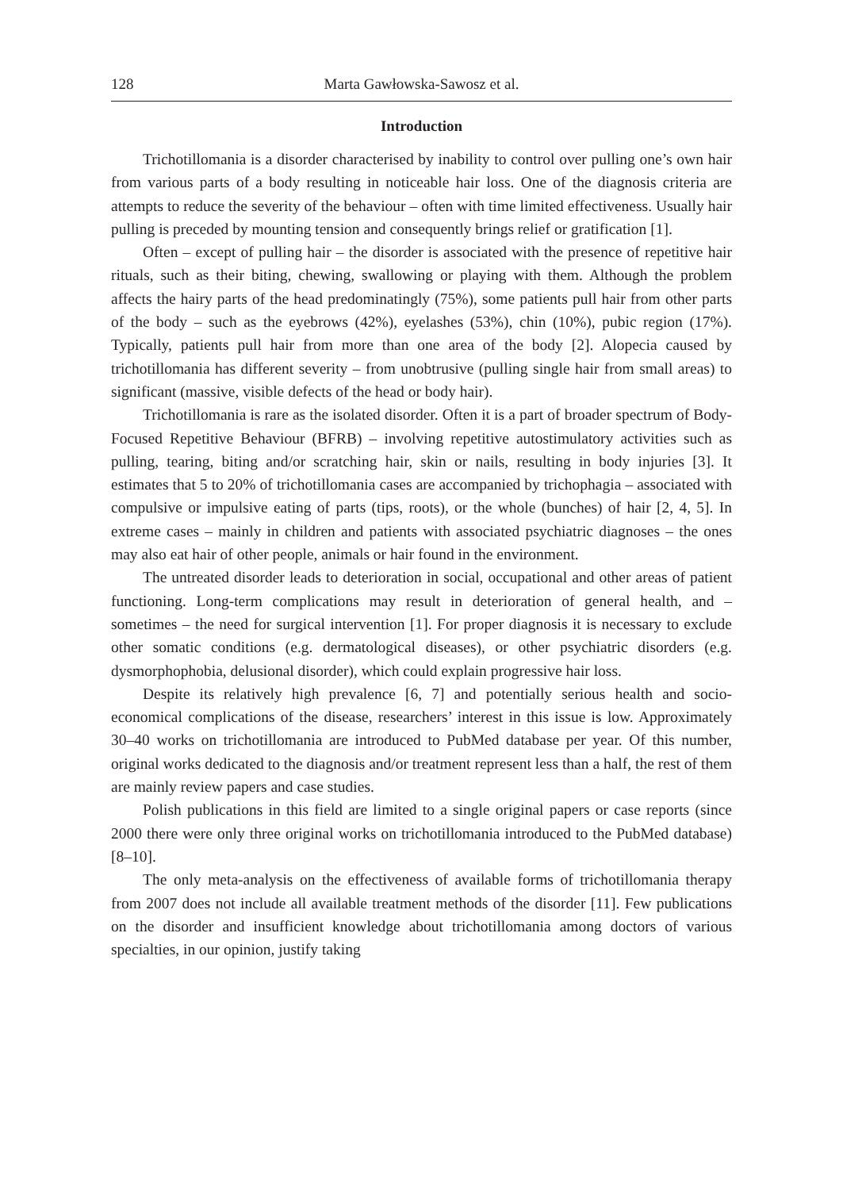128 Marta Gawłowska-Sawosz et al.
Introduction
Trichotillomania is a disorder characterised by inability to control over pulling one’s own hair from various parts of a body resulting in noticeable hair loss. One of the diagnosis criteria are attempts to reduce the severity of the behaviour – often with time limited effectiveness. Usually hair pulling is preceded by mounting tension and consequently brings relief or gratification [1].
Often – except of pulling hair – the disorder is associated with the presence of repetitive hair rituals, such as their biting, chewing, swallowing or playing with them. Although the problem affects the hairy parts of the head predominatingly (75%), some patients pull hair from other parts of the body – such as the eyebrows (42%), eyelashes (53%), chin (10%), pubic region (17%). Typically, patients pull hair from more than one area of the body [2]. Alopecia caused by trichotillomania has different severity – from unobtrusive (pulling single hair from small areas) to significant (massive, visible defects of the head or body hair).
Trichotillomania is rare as the isolated disorder. Often it is a part of broader spectrum of Body-Focused Repetitive Behaviour (BFRB) – involving repetitive autostimulatory activities such as pulling, tearing, biting and/or scratching hair, skin or nails, resulting in body injuries [3]. It estimates that 5 to 20% of trichotillomania cases are accompanied by trichophagia – associated with compulsive or impulsive eating of parts (tips, roots), or the whole (bunches) of hair [2, 4, 5]. In extreme cases – mainly in children and patients with associated psychiatric diagnoses – the ones may also eat hair of other people, animals or hair found in the environment.
The untreated disorder leads to deterioration in social, occupational and other areas of patient functioning. Long-term complications may result in deterioration of general health, and – sometimes – the need for surgical intervention [1]. For proper diagnosis it is necessary to exclude other somatic conditions (e.g. dermatological diseases), or other psychiatric disorders (e.g. dysmorphophobia, delusional disorder), which could explain progressive hair loss.
Despite its relatively high prevalence [6, 7] and potentially serious health and socio-economical complications of the disease, researchers’ interest in this issue is low. Approximately 30–40 works on trichotillomania are introduced to PubMed database per year. Of this number, original works dedicated to the diagnosis and/or treatment represent less than a half, the rest of them are mainly review papers and case studies.
Polish publications in this field are limited to a single original papers or case reports (since 2000 there were only three original works on trichotillomania introduced to the PubMed database) [8–10].
The only meta-analysis on the effectiveness of available forms of trichotillomania therapy from 2007 does not include all available treatment methods of the disorder [11]. Few publications on the disorder and insufficient knowledge about trichotillomania among doctors of various specialties, in our opinion, justify taking